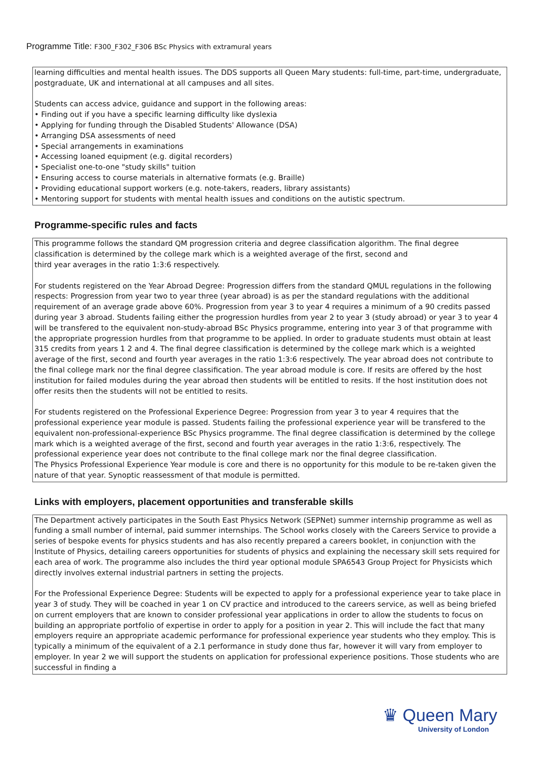Programme Title: F300_F302_F306 BSc Physics with extramural years
learning difficulties and mental health issues. The DDS supports all Queen Mary students: full-time, part-time, undergraduate, postgraduate, UK and international at all campuses and all sites.
Students can access advice, guidance and support in the following areas:
• Finding out if you have a specific learning difficulty like dyslexia
• Applying for funding through the Disabled Students' Allowance (DSA)
• Arranging DSA assessments of need
• Special arrangements in examinations
• Accessing loaned equipment (e.g. digital recorders)
• Specialist one-to-one "study skills" tuition
• Ensuring access to course materials in alternative formats (e.g. Braille)
• Providing educational support workers (e.g. note-takers, readers, library assistants)
• Mentoring support for students with mental health issues and conditions on the autistic spectrum.
Programme-specific rules and facts
This programme follows the standard QM progression criteria and degree classification algorithm. The final degree classification is determined by the college mark which is a weighted average of the first, second and
third year averages in the ratio 1:3:6 respectively.
For students registered on the Year Abroad Degree: Progression differs from the standard QMUL regulations in the following respects: Progression from year two to year three (year abroad) is as per the standard regulations with the additional requirement of an average grade above 60%. Progression from year 3 to year 4 requires a minimum of a 90 credits passed during year 3 abroad. Students failing either the progression hurdles from year 2 to year 3 (study abroad) or year 3 to year 4 will be transfered to the equivalent non-study-abroad BSc Physics programme, entering into year 3 of that programme with the appropriate progression hurdles from that programme to be applied. In order to graduate students must obtain at least 315 credits from years 1 2 and 4. The final degree classification is determined by the college mark which is a weighted average of the first, second and fourth year averages in the ratio 1:3:6 respectively. The year abroad does not contribute to the final college mark nor the final degree classification. The year abroad module is core. If resits are offered by the host institution for failed modules during the year abroad then students will be entitled to resits. If the host institution does not offer resits then the students will not be entitled to resits.
For students registered on the Professional Experience Degree: Progression from year 3 to year 4 requires that the professional experience year module is passed. Students failing the professional experience year will be transfered to the equivalent non-professional-experience BSc Physics programme. The final degree classification is determined by the college mark which is a weighted average of the first, second and fourth year averages in the ratio 1:3:6, respectively. The professional experience year does not contribute to the final college mark nor the final degree classification.
The Physics Professional Experience Year module is core and there is no opportunity for this module to be re-taken given the nature of that year. Synoptic reassessment of that module is permitted.
Links with employers, placement opportunities and transferable skills
The Department actively participates in the South East Physics Network (SEPNet) summer internship programme as well as funding a small number of internal, paid summer internships. The School works closely with the Careers Service to provide a series of bespoke events for physics students and has also recently prepared a careers booklet, in conjunction with the Institute of Physics, detailing careers opportunities for students of physics and explaining the necessary skill sets required for each area of work. The programme also includes the third year optional module SPA6543 Group Project for Physicists which directly involves external industrial partners in setting the projects.
For the Professional Experience Degree: Students will be expected to apply for a professional experience year to take place in year 3 of study. They will be coached in year 1 on CV practice and introduced to the careers service, as well as being briefed on current employers that are known to consider professional year applications in order to allow the students to focus on building an appropriate portfolio of expertise in order to apply for a position in year 2. This will include the fact that many employers require an appropriate academic performance for professional experience year students who they employ. This is typically a minimum of the equivalent of a 2.1 performance in study done thus far, however it will vary from employer to employer. In year 2 we will support the students on application for professional experience positions. Those students who are successful in finding a
♛ Queen Mary
University of London